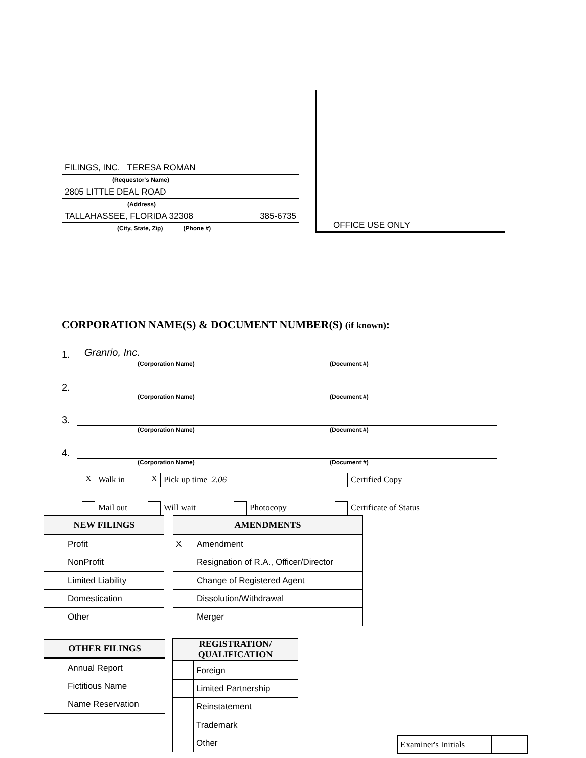FILINGS, INC. TERESA ROMAN
(Requestor's Name)
2805 LITTLE DEAL ROAD
(Address)
TALLAHASSEE, FLORIDA 32308 385-6735
(City, State, Zip) (Phone #)
OFFICE USE ONLY
CORPORATION NAME(S) & DOCUMENT NUMBER(S) (if known):
1. Granrio, Inc.
(Corporation Name) (Document #)
2.
(Corporation Name) (Document #)
3.
(Corporation Name) (Document #)
4.
(Corporation Name) (Document #)
X Walk in
X Pick up time 2.06
Certified Copy
Mail out
Will wait
Photocopy
Certificate of Status
| NEW FILINGS | |
| --- | --- |
| | Profit |
| | NonProfit |
| | Limited Liability |
| | Domestication |
| | Other |
| AMENDMENTS | |
| --- | --- |
| X | Amendment |
| | Resignation of R.A., Officer/Director |
| | Change of Registered Agent |
| | Dissolution/Withdrawal |
| | Merger |
| OTHER FILINGS | |
| --- | --- |
| | Annual Report |
| | Fictitious Name |
| | Name Reservation |
| REGISTRATION/ QUALIFICATION | |
| --- | --- |
| | Foreign |
| | Limited Partnership |
| | Reinstatement |
| | Trademark |
| | Other |
| Examiner's Initials | |